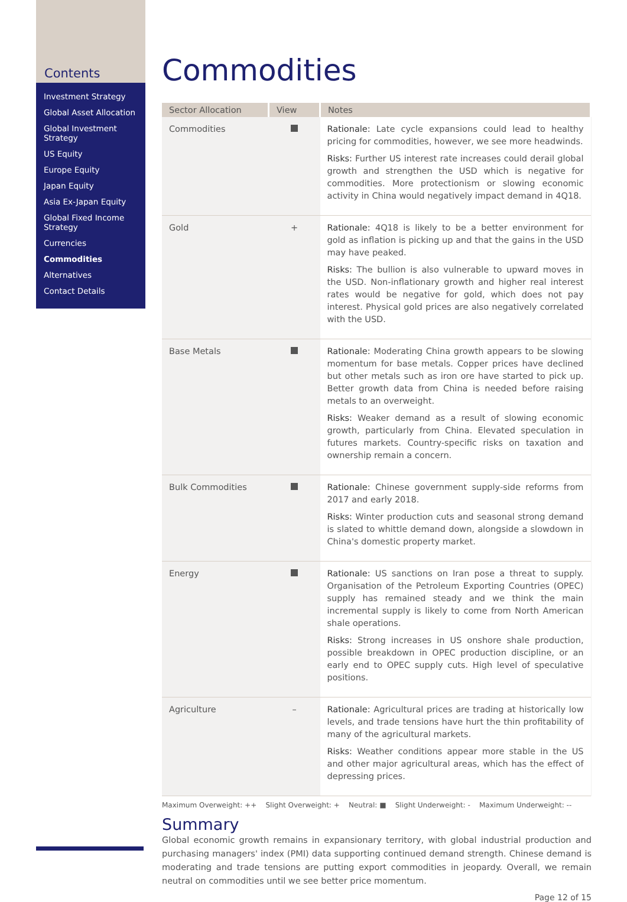Contents
Investment Strategy
Global Asset Allocation
Global Investment Strategy
US Equity
Europe Equity
Japan Equity
Asia Ex-Japan Equity
Global Fixed Income Strategy
Currencies
Commodities
Alternatives
Contact Details
Commodities
| Sector Allocation | View | Notes |
| --- | --- | --- |
| Commodities | | Rationale: Late cycle expansions could lead to healthy pricing for commodities, however, we see more headwinds. Risks: Further US interest rate increases could derail global growth and strengthen the USD which is negative for commodities. More protectionism or slowing economic activity in China would negatively impact demand in 4Q18. |
| Gold | + | Rationale: 4Q18 is likely to be a better environment for gold as inflation is picking up and that the gains in the USD may have peaked. Risks: The bullion is also vulnerable to upward moves in the USD. Non-inflationary growth and higher real interest rates would be negative for gold, which does not pay interest. Physical gold prices are also negatively correlated with the USD. |
| Base Metals | | Rationale: Moderating China growth appears to be slowing momentum for base metals. Copper prices have declined but other metals such as iron ore have started to pick up. Better growth data from China is needed before raising metals to an overweight. Risks: Weaker demand as a result of slowing economic growth, particularly from China. Elevated speculation in futures markets. Country-specific risks on taxation and ownership remain a concern. |
| Bulk Commodities | | Rationale: Chinese government supply-side reforms from 2017 and early 2018. Risks: Winter production cuts and seasonal strong demand is slated to whittle demand down, alongside a slowdown in China's domestic property market. |
| Energy | | Rationale: US sanctions on Iran pose a threat to supply. Organisation of the Petroleum Exporting Countries (OPEC) supply has remained steady and we think the main incremental supply is likely to come from North American shale operations. Risks: Strong increases in US onshore shale production, possible breakdown in OPEC production discipline, or an early end to OPEC supply cuts. High level of speculative positions. |
| Agriculture | – | Rationale: Agricultural prices are trading at historically low levels, and trade tensions have hurt the thin profitability of many of the agricultural markets. Risks: Weather conditions appear more stable in the US and other major agricultural areas, which has the effect of depressing prices. |
Maximum Overweight: ++ Slight Overweight: + Neutral: ■ Slight Underweight: - Maximum Underweight: --
Summary
Global economic growth remains in expansionary territory, with global industrial production and purchasing managers' index (PMI) data supporting continued demand strength. Chinese demand is moderating and trade tensions are putting export commodities in jeopardy. Overall, we remain neutral on commodities until we see better price momentum.
Page 12 of 15